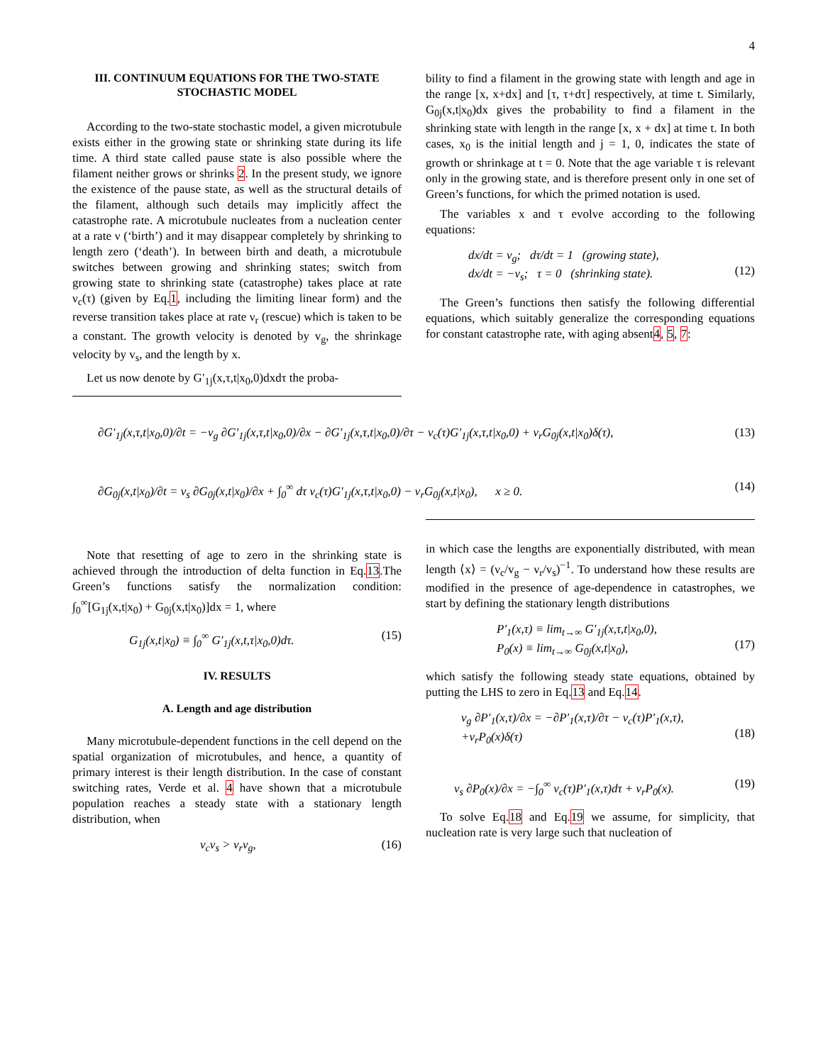4
III. CONTINUUM EQUATIONS FOR THE TWO-STATE STOCHASTIC MODEL
According to the two-state stochastic model, a given microtubule exists either in the growing state or shrinking state during its life time. A third state called pause state is also possible where the filament neither grows or shrinks 2. In the present study, we ignore the existence of the pause state, as well as the structural details of the filament, although such details may implicitly affect the catastrophe rate. A microtubule nucleates from a nucleation center at a rate ν (‘birth’) and it may disappear completely by shrinking to length zero (‘death’). In between birth and death, a microtubule switches between growing and shrinking states; switch from growing state to shrinking state (catastrophe) takes place at rate ν<sub>c</sub>(τ) (given by Eq.1, including the limiting linear form) and the reverse transition takes place at rate ν<sub>r</sub> (rescue) which is taken to be a constant. The growth velocity is denoted by v<sub>g</sub>, the shrinkage velocity by v<sub>s</sub>, and the length by x.
Let us now denote by G′<sub>1j</sub>(x,τ,t|x<sub>0</sub>,0)dxdτ the proba-
bility to find a filament in the growing state with length and age in the range [x, x+dx] and [τ, τ+dτ] respectively, at time t. Similarly, G<sub>0j</sub>(x,t|x<sub>0</sub>)dx gives the probability to find a filament in the shrinking state with length in the range [x, x + dx] at time t. In both cases, x<sub>0</sub> is the initial length and j = 1, 0, indicates the state of growth or shrinkage at t = 0. Note that the age variable τ is relevant only in the growing state, and is therefore present only in one set of Green’s functions, for which the primed notation is used.
The variables x and τ evolve according to the following equations:
dx/dt = v<sub>g</sub>; dτ/dt = 1 (growing state),
dx/dt = −v<sub>s</sub>; τ = 0 (shrinking state).
(12)
The Green’s functions then satisfy the following differential equations, which suitably generalize the corresponding equations for constant catastrophe rate, with aging absent4, 5, 7:
∂G′<sub>1j</sub>(x,τ,t|x<sub>0</sub>,0)/∂t = −v<sub>g</sub> ∂G′<sub>1j</sub>(x,τ,t|x<sub>0</sub>,0)/∂x − ∂G′<sub>1j</sub>(x,τ,t|x<sub>0</sub>,0)/∂τ − ν<sub>c</sub>(τ)G′<sub>1j</sub>(x,τ,t|x<sub>0</sub>,0) + ν<sub>r</sub>G<sub>0j</sub>(x,t|x<sub>0</sub>)δ(τ), (13)
∂G<sub>0j</sub>(x,t|x<sub>0</sub>)/∂t = v<sub>s</sub> ∂G<sub>0j</sub>(x,t|x<sub>0</sub>)/∂x + ∫<sub>0</sub><sup>∞</sup> dτ ν<sub>c</sub>(τ)G′<sub>1j</sub>(x,τ,t|x<sub>0</sub>,0) − ν<sub>r</sub>G<sub>0j</sub>(x,t|x<sub>0</sub>), x ≥ 0. (14)
Note that resetting of age to zero in the shrinking state is achieved through the introduction of delta function in Eq.13.The Green’s functions satisfy the normalization condition: ∫<sub>0</sub><sup>∞</sup>[G<sub>1j</sub>(x,t|x<sub>0</sub>) + G<sub>0j</sub>(x,t|x<sub>0</sub>)]dx = 1, where
G<sub>1j</sub>(x,t|x<sub>0</sub>) ≡ ∫<sub>0</sub><sup>∞</sup> G′<sub>1j</sub>(x,t,τ|x<sub>0</sub>,0)dτ. (15)
IV. RESULTS
A. Length and age distribution
Many microtubule-dependent functions in the cell depend on the spatial organization of microtubules, and hence, a quantity of primary interest is their length distribution. In the case of constant switching rates, Verde et al. 4 have shown that a microtubule population reaches a steady state with a stationary length distribution, when
ν<sub>c</sub>v<sub>s</sub> > ν<sub>r</sub>v<sub>g</sub>, (16)
in which case the lengths are exponentially distributed, with mean length ⟨x⟩ = (ν<sub>c</sub>/v<sub>g</sub> − ν<sub>r</sub>/v<sub>s</sub>)<sup>−1</sup>. To understand how these results are modified in the presence of age-dependence in catastrophes, we start by defining the stationary length distributions
P′<sub>1</sub>(x,τ) ≡ lim<sub>t→∞</sub> G′<sub>1j</sub>(x,τ,t|x<sub>0</sub>,0),
P<sub>0</sub>(x) ≡ lim<sub>t→∞</sub> G<sub>0j</sub>(x,t|x<sub>0</sub>),
(17)
which satisfy the following steady state equations, obtained by putting the LHS to zero in Eq.13 and Eq.14.
v<sub>g</sub> ∂P′<sub>1</sub>(x,τ)/∂x = −∂P′<sub>1</sub>(x,τ)/∂τ − ν<sub>c</sub>(τ)P′<sub>1</sub>(x,τ),
+ν<sub>r</sub>P<sub>0</sub>(x)δ(τ)
(18)
v<sub>s</sub> ∂P<sub>0</sub>(x)/∂x = −∫<sub>0</sub><sup>∞</sup> ν<sub>c</sub>(τ)P′<sub>1</sub>(x,τ)dτ + ν<sub>r</sub>P<sub>0</sub>(x). (19)
To solve Eq.18 and Eq.19 we assume, for simplicity, that nucleation rate is very large such that nucleation of